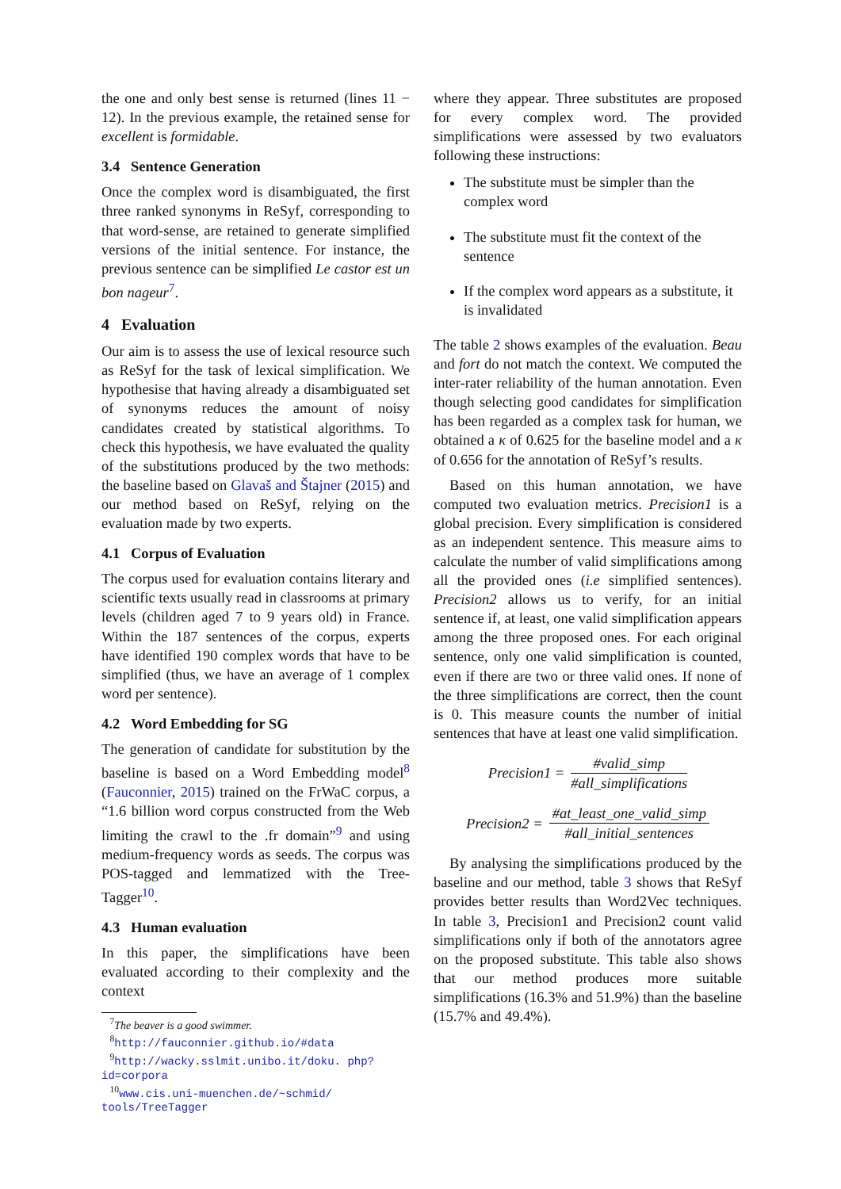the one and only best sense is returned (lines 11 − 12). In the previous example, the retained sense for excellent is formidable.
3.4 Sentence Generation
Once the complex word is disambiguated, the first three ranked synonyms in ReSyf, corresponding to that word-sense, are retained to generate simplified versions of the initial sentence. For instance, the previous sentence can be simplified Le castor est un bon nageur<sup>7</sup>.
4 Evaluation
Our aim is to assess the use of lexical resource such as ReSyf for the task of lexical simplification. We hypothesise that having already a disambiguated set of synonyms reduces the amount of noisy candidates created by statistical algorithms. To check this hypothesis, we have evaluated the quality of the substitutions produced by the two methods: the baseline based on Glavaš and Štajner (2015) and our method based on ReSyf, relying on the evaluation made by two experts.
4.1 Corpus of Evaluation
The corpus used for evaluation contains literary and scientific texts usually read in classrooms at primary levels (children aged 7 to 9 years old) in France. Within the 187 sentences of the corpus, experts have identified 190 complex words that have to be simplified (thus, we have an average of 1 complex word per sentence).
4.2 Word Embedding for SG
The generation of candidate for substitution by the baseline is based on a Word Embedding model<sup>8</sup> (Fauconnier, 2015) trained on the FrWaC corpus, a “1.6 billion word corpus constructed from the Web limiting the crawl to the .fr domain”<sup>9</sup> and using medium-frequency words as seeds. The corpus was POS-tagged and lemmatized with the Tree-Tagger<sup>10</sup>.
4.3 Human evaluation
In this paper, the simplifications have been evaluated according to their complexity and the context
<sup>7</sup> The beaver is a good swimmer.
<sup>8</sup> http://fauconnier.github.io/#data
<sup>9</sup> http://wacky.sslmit.unibo.it/doku. php?id=corpora
<sup>10</sup> www.cis.uni-muenchen.de/~schmid/ tools/TreeTagger
where they appear. Three substitutes are proposed for every complex word. The provided simplifications were assessed by two evaluators following these instructions:
The substitute must be simpler than the complex word
The substitute must fit the context of the sentence
If the complex word appears as a substitute, it is invalidated
The table 2 shows examples of the evaluation. Beau and fort do not match the context. We computed the inter-rater reliability of the human annotation. Even though selecting good candidates for simplification has been regarded as a complex task for human, we obtained a κ of 0.625 for the baseline model and a κ of 0.656 for the annotation of ReSyf’s results.
Based on this human annotation, we have computed two evaluation metrics. Precision1 is a global precision. Every simplification is considered as an independent sentence. This measure aims to calculate the number of valid simplifications among all the provided ones (i.e simplified sentences). Precision2 allows us to verify, for an initial sentence if, at least, one valid simplification appears among the three proposed ones. For each original sentence, only one valid simplification is counted, even if there are two or three valid ones. If none of the three simplifications are correct, then the count is 0. This measure counts the number of initial sentences that have at least one valid simplification.
Precision1 = #valid_simp #all_simplifications
Precision2 = #at_least_one_valid_simp #all_initial_sentences
By analysing the simplifications produced by the baseline and our method, table 3 shows that ReSyf provides better results than Word2Vec techniques. In table 3, Precision1 and Precision2 count valid simplifications only if both of the annotators agree on the proposed substitute. This table also shows that our method produces more suitable simplifications (16.3% and 51.9%) than the baseline (15.7% and 49.4%).